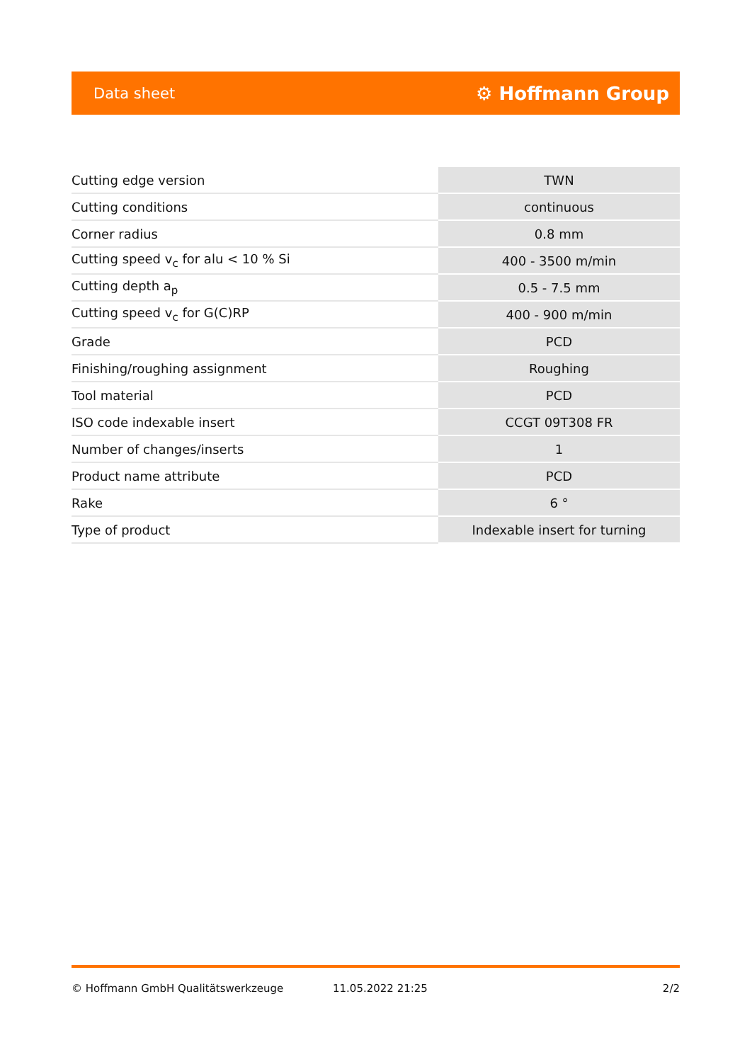Data sheet ⚙ Hoffmann Group
| Cutting edge version | TWN |
| Cutting conditions | continuous |
| Corner radius | 0.8 mm |
| Cutting speed v<sub>c</sub> for alu < 10 % Si | 400 - 3500 m/min |
| Cutting depth a<sub>p</sub> | 0.5 - 7.5 mm |
| Cutting speed v<sub>c</sub> for G(C)RP | 400 - 900 m/min |
| Grade | PCD |
| Finishing/roughing assignment | Roughing |
| Tool material | PCD |
| ISO code indexable insert | CCGT 09T308 FR |
| Number of changes/inserts | 1 |
| Product name attribute | PCD |
| Rake | 6 ° |
| Type of product | Indexable insert for turning |
© Hoffmann GmbH Qualitätswerkzeuge 11.05.2022 21:25 2/2